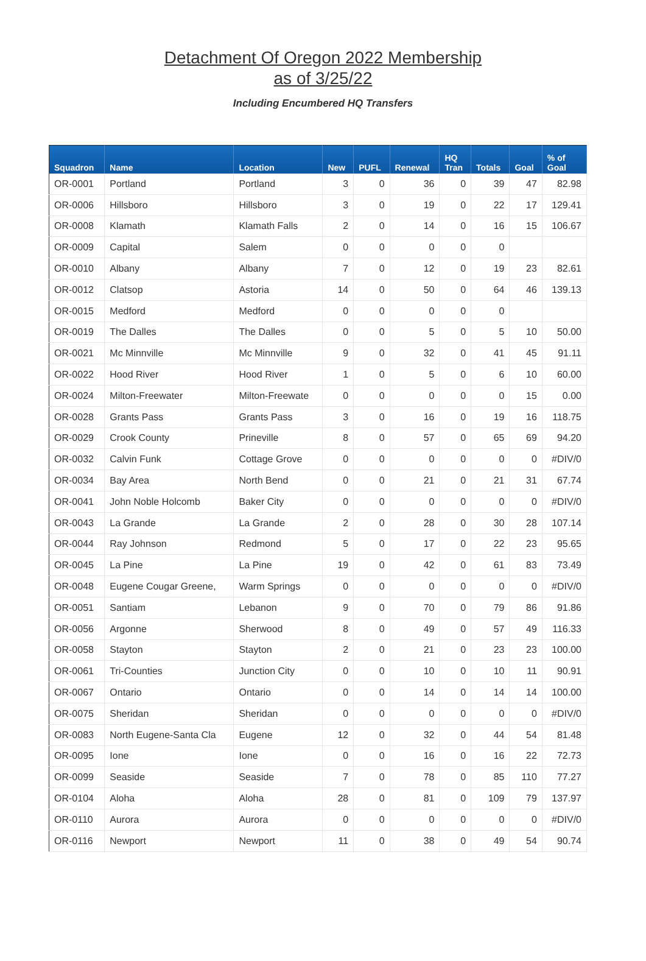Detachment Of Oregon 2022 Membership
as of 3/25/22
Including Encumbered HQ Transfers
| Squadron | Name | Location | New | PUFL | Renewal | HQ Tran | Totals | Goal | % of Goal |
| --- | --- | --- | --- | --- | --- | --- | --- | --- | --- |
| OR-0001 | Portland | Portland | 3 | 0 | 36 | 0 | 39 | 47 | 82.98 |
| OR-0006 | Hillsboro | Hillsboro | 3 | 0 | 19 | 0 | 22 | 17 | 129.41 |
| OR-0008 | Klamath | Klamath Falls | 2 | 0 | 14 | 0 | 16 | 15 | 106.67 |
| OR-0009 | Capital | Salem | 0 | 0 | 0 | 0 | 0 | | |
| OR-0010 | Albany | Albany | 7 | 0 | 12 | 0 | 19 | 23 | 82.61 |
| OR-0012 | Clatsop | Astoria | 14 | 0 | 50 | 0 | 64 | 46 | 139.13 |
| OR-0015 | Medford | Medford | 0 | 0 | 0 | 0 | 0 | | |
| OR-0019 | The Dalles | The Dalles | 0 | 0 | 5 | 0 | 5 | 10 | 50.00 |
| OR-0021 | Mc Minnville | Mc Minnville | 9 | 0 | 32 | 0 | 41 | 45 | 91.11 |
| OR-0022 | Hood River | Hood River | 1 | 0 | 5 | 0 | 6 | 10 | 60.00 |
| OR-0024 | Milton-Freewater | Milton-Freewate | 0 | 0 | 0 | 0 | 0 | 15 | 0.00 |
| OR-0028 | Grants Pass | Grants Pass | 3 | 0 | 16 | 0 | 19 | 16 | 118.75 |
| OR-0029 | Crook County | Prineville | 8 | 0 | 57 | 0 | 65 | 69 | 94.20 |
| OR-0032 | Calvin Funk | Cottage Grove | 0 | 0 | 0 | 0 | 0 | 0 | #DIV/0 |
| OR-0034 | Bay Area | North Bend | 0 | 0 | 21 | 0 | 21 | 31 | 67.74 |
| OR-0041 | John Noble Holcomb | Baker City | 0 | 0 | 0 | 0 | 0 | 0 | #DIV/0 |
| OR-0043 | La Grande | La Grande | 2 | 0 | 28 | 0 | 30 | 28 | 107.14 |
| OR-0044 | Ray Johnson | Redmond | 5 | 0 | 17 | 0 | 22 | 23 | 95.65 |
| OR-0045 | La Pine | La Pine | 19 | 0 | 42 | 0 | 61 | 83 | 73.49 |
| OR-0048 | Eugene Cougar Greene, | Warm Springs | 0 | 0 | 0 | 0 | 0 | 0 | #DIV/0 |
| OR-0051 | Santiam | Lebanon | 9 | 0 | 70 | 0 | 79 | 86 | 91.86 |
| OR-0056 | Argonne | Sherwood | 8 | 0 | 49 | 0 | 57 | 49 | 116.33 |
| OR-0058 | Stayton | Stayton | 2 | 0 | 21 | 0 | 23 | 23 | 100.00 |
| OR-0061 | Tri-Counties | Junction City | 0 | 0 | 10 | 0 | 10 | 11 | 90.91 |
| OR-0067 | Ontario | Ontario | 0 | 0 | 14 | 0 | 14 | 14 | 100.00 |
| OR-0075 | Sheridan | Sheridan | 0 | 0 | 0 | 0 | 0 | 0 | #DIV/0 |
| OR-0083 | North Eugene-Santa Cla | Eugene | 12 | 0 | 32 | 0 | 44 | 54 | 81.48 |
| OR-0095 | Ione | Ione | 0 | 0 | 16 | 0 | 16 | 22 | 72.73 |
| OR-0099 | Seaside | Seaside | 7 | 0 | 78 | 0 | 85 | 110 | 77.27 |
| OR-0104 | Aloha | Aloha | 28 | 0 | 81 | 0 | 109 | 79 | 137.97 |
| OR-0110 | Aurora | Aurora | 0 | 0 | 0 | 0 | 0 | 0 | #DIV/0 |
| OR-0116 | Newport | Newport | 11 | 0 | 38 | 0 | 49 | 54 | 90.74 |